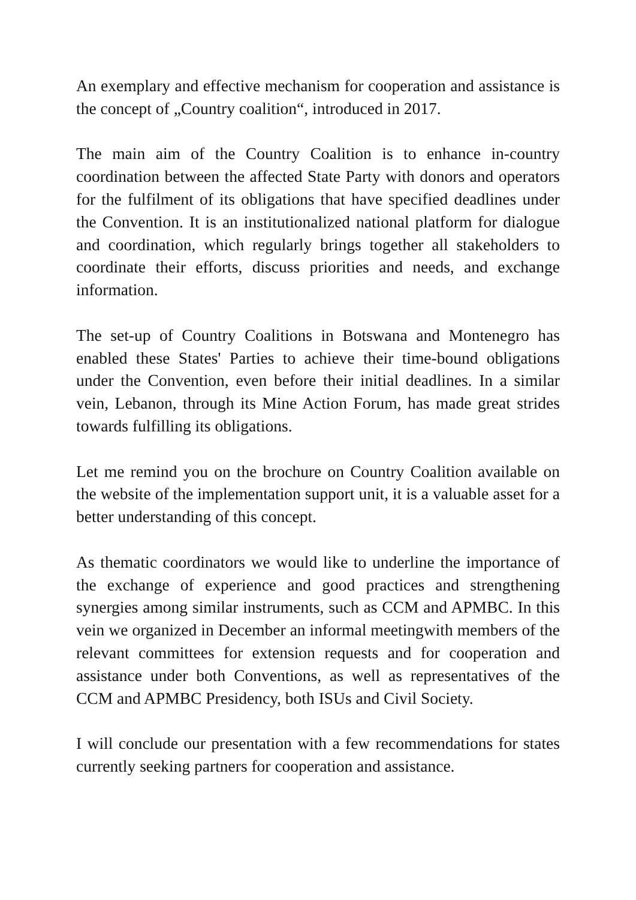An exemplary and effective mechanism for cooperation and assistance is the concept of „Country coalition“, introduced in 2017.
The main aim of the Country Coalition is to enhance in-country coordination between the affected State Party with donors and operators for the fulfilment of its obligations that have specified deadlines under the Convention. It is an institutionalized national platform for dialogue and coordination, which regularly brings together all stakeholders to coordinate their efforts, discuss priorities and needs, and exchange information.
The set-up of Country Coalitions in Botswana and Montenegro has enabled these States' Parties to achieve their time-bound obligations under the Convention, even before their initial deadlines. In a similar vein, Lebanon, through its Mine Action Forum, has made great strides towards fulfilling its obligations.
Let me remind you on the brochure on Country Coalition available on the website of the implementation support unit, it is a valuable asset for a better understanding of this concept.
As thematic coordinators we would like to underline the importance of the exchange of experience and good practices and strengthening synergies among similar instruments, such as CCM and APMBC. In this vein we organized in December an informal meetingwith members of the relevant committees for extension requests and for cooperation and assistance under both Conventions, as well as representatives of the CCM and APMBC Presidency, both ISUs and Civil Society.
I will conclude our presentation with a few recommendations for states currently seeking partners for cooperation and assistance.